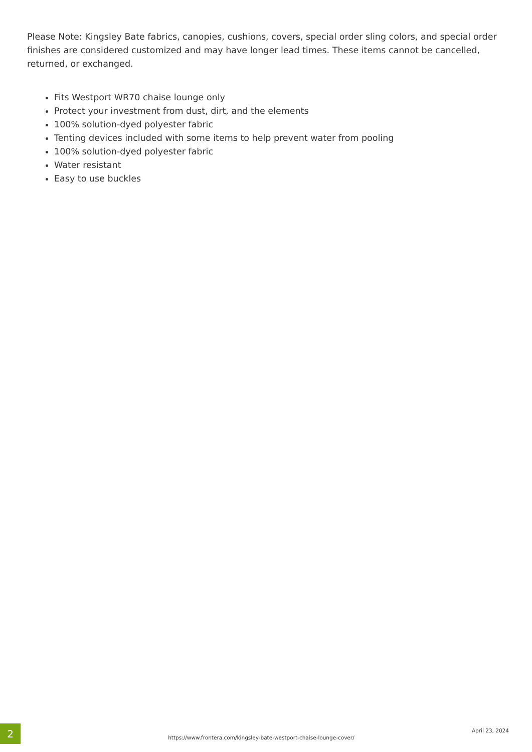Please Note: Kingsley Bate fabrics, canopies, cushions, covers, special order sling colors, and special order finishes are considered customized and may have longer lead times. These items cannot be cancelled, returned, or exchanged.
Fits Westport WR70 chaise lounge only
Protect your investment from dust, dirt, and the elements
100% solution-dyed polyester fabric
Tenting devices included with some items to help prevent water from pooling
100% solution-dyed polyester fabric
Water resistant
Easy to use buckles
2
https://www.frontera.com/kingsley-bate-westport-chaise-lounge-cover/
April 23, 2024